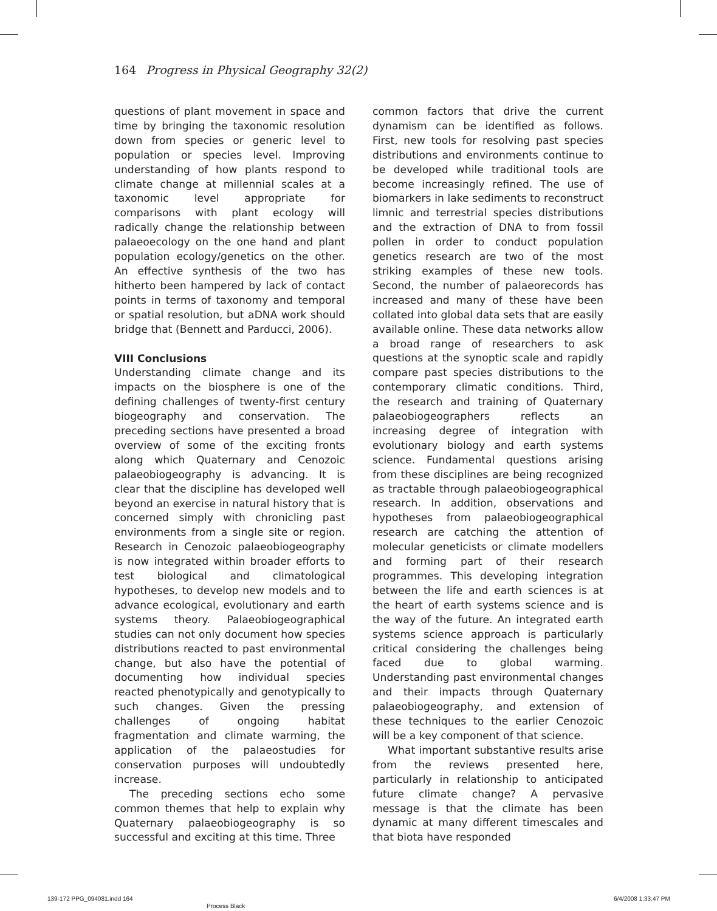164 Progress in Physical Geography 32(2)
questions of plant movement in space and time by bringing the taxonomic resolution down from species or generic level to population or species level. Improving understanding of how plants respond to climate change at millennial scales at a taxonomic level appropriate for comparisons with plant ecology will radically change the relationship between palaeoecology on the one hand and plant population ecology/genetics on the other. An effective synthesis of the two has hitherto been hampered by lack of contact points in terms of taxonomy and temporal or spatial resolution, but aDNA work should bridge that (Bennett and Parducci, 2006).
VIII Conclusions
Understanding climate change and its impacts on the biosphere is one of the defining challenges of twenty-first century biogeography and conservation. The preceding sections have presented a broad overview of some of the exciting fronts along which Quaternary and Cenozoic palaeobiogeography is advancing. It is clear that the discipline has developed well beyond an exercise in natural history that is concerned simply with chronicling past environments from a single site or region. Research in Cenozoic palaeobiogeography is now integrated within broader efforts to test biological and climatological hypotheses, to develop new models and to advance ecological, evolutionary and earth systems theory. Palaeobiogeographical studies can not only document how species distributions reacted to past environmental change, but also have the potential of documenting how individual species reacted phenotypically and genotypically to such changes. Given the pressing challenges of ongoing habitat fragmentation and climate warming, the application of the palaeostudies for conservation purposes will undoubtedly increase.
The preceding sections echo some common themes that help to explain why Quaternary palaeobiogeography is so successful and exciting at this time. Three
common factors that drive the current dynamism can be identified as follows. First, new tools for resolving past species distributions and environments continue to be developed while traditional tools are become increasingly refined. The use of biomarkers in lake sediments to reconstruct limnic and terrestrial species distributions and the extraction of DNA to from fossil pollen in order to conduct population genetics research are two of the most striking examples of these new tools. Second, the number of palaeorecords has increased and many of these have been collated into global data sets that are easily available online. These data networks allow a broad range of researchers to ask questions at the synoptic scale and rapidly compare past species distributions to the contemporary climatic conditions. Third, the research and training of Quaternary palaeobiogeographers reflects an increasing degree of integration with evolutionary biology and earth systems science. Fundamental questions arising from these disciplines are being recognized as tractable through palaeobiogeographical research. In addition, observations and hypotheses from palaeobiogeographical research are catching the attention of molecular geneticists or climate modellers and forming part of their research programmes. This developing integration between the life and earth sciences is at the heart of earth systems science and is the way of the future. An integrated earth systems science approach is particularly critical considering the challenges being faced due to global warming. Understanding past environmental changes and their impacts through Quaternary palaeobiogeography, and extension of these techniques to the earlier Cenozoic will be a key component of that science.
What important substantive results arise from the reviews presented here, particularly in relationship to anticipated future climate change? A pervasive message is that the climate has been dynamic at many different timescales and that biota have responded
139-172 PPG_094081.indd 164
Process Black
6/4/2008 1:33:47 PM